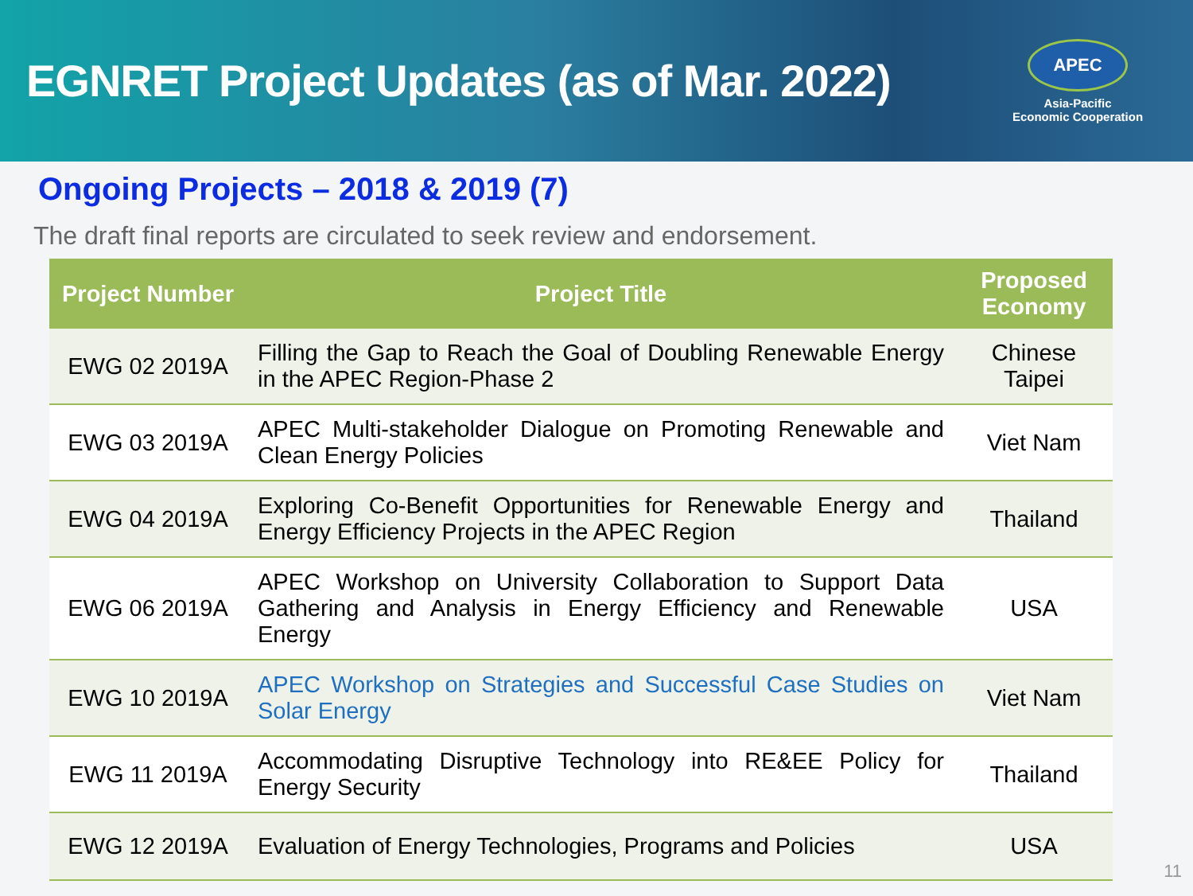EGNRET Project Updates (as of Mar. 2022)
APEC
Asia-Pacific
Economic Cooperation
Ongoing Projects – 2018 & 2019 (7)
The draft final reports are circulated to seek review and endorsement.
| Project Number | Project Title | Proposed Economy |
| --- | --- | --- |
| EWG 02 2019A | Filling the Gap to Reach the Goal of Doubling Renewable Energy in the APEC Region-Phase 2 | Chinese Taipei |
| EWG 03 2019A | APEC Multi-stakeholder Dialogue on Promoting Renewable and Clean Energy Policies | Viet Nam |
| EWG 04 2019A | Exploring Co-Benefit Opportunities for Renewable Energy and Energy Efficiency Projects in the APEC Region | Thailand |
| EWG 06 2019A | APEC Workshop on University Collaboration to Support Data Gathering and Analysis in Energy Efficiency and Renewable Energy | USA |
| EWG 10 2019A | APEC Workshop on Strategies and Successful Case Studies on Solar Energy | Viet Nam |
| EWG 11 2019A | Accommodating Disruptive Technology into RE&EE Policy for Energy Security | Thailand |
| EWG 12 2019A | Evaluation of Energy Technologies, Programs and Policies | USA |
11